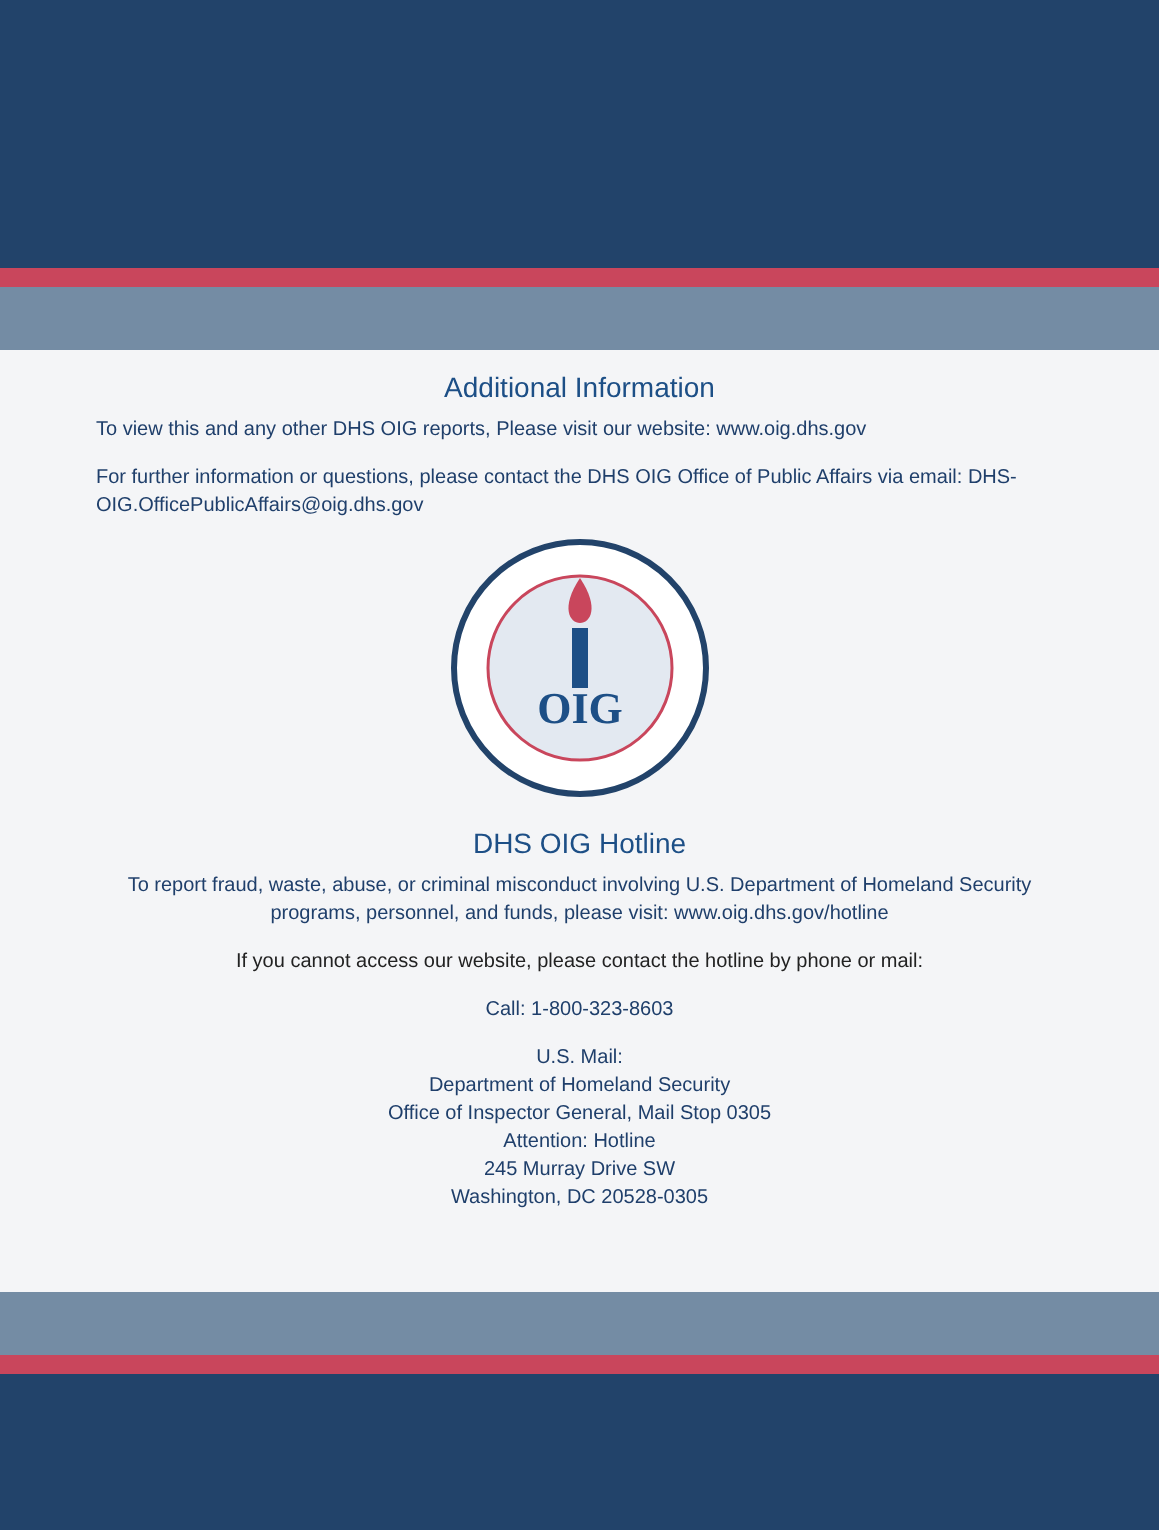Additional Information
To view this and any other DHS OIG reports, Please visit our website: www.oig.dhs.gov
For further information or questions, please contact the DHS OIG Office of Public Affairs via email: DHS-OIG.OfficePublicAffairs@oig.dhs.gov
OIG
DHS OIG Hotline
To report fraud, waste, abuse, or criminal misconduct involving U.S. Department of Homeland Security programs, personnel, and funds, please visit: www.oig.dhs.gov/hotline
If you cannot access our website, please contact the hotline by phone or mail:
Call: 1-800-323-8603
U.S. Mail:
Department of Homeland Security
Office of Inspector General, Mail Stop 0305
Attention: Hotline
245 Murray Drive SW
Washington, DC 20528-0305